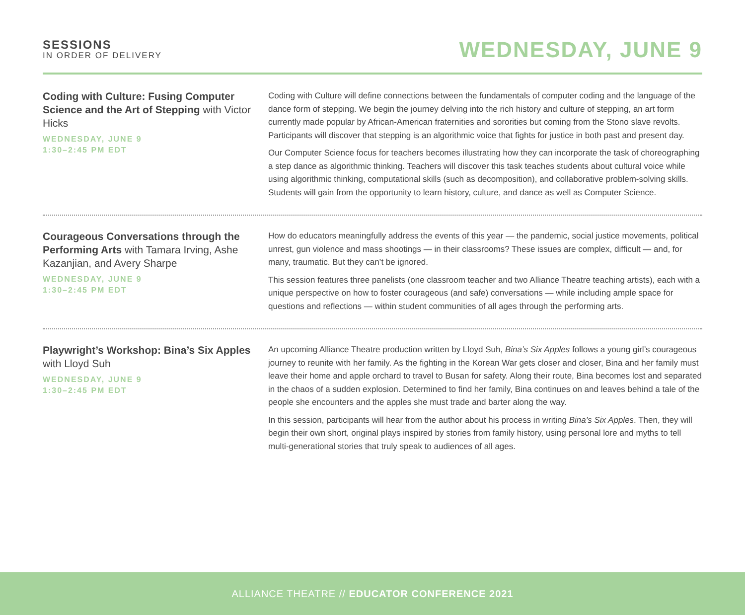SESSIONS
IN ORDER OF DELIVERY
WEDNESDAY, JUNE 9
Coding with Culture: Fusing Computer Science and the Art of Stepping with Victor Hicks
WEDNESDAY, JUNE 9
1:30–2:45 PM EDT
Coding with Culture will define connections between the fundamentals of computer coding and the language of the dance form of stepping. We begin the journey delving into the rich history and culture of stepping, an art form currently made popular by African-American fraternities and sororities but coming from the Stono slave revolts. Participants will discover that stepping is an algorithmic voice that fights for justice in both past and present day.
Our Computer Science focus for teachers becomes illustrating how they can incorporate the task of choreographing a step dance as algorithmic thinking. Teachers will discover this task teaches students about cultural voice while using algorithmic thinking, computational skills (such as decomposition), and collaborative problem-solving skills. Students will gain from the opportunity to learn history, culture, and dance as well as Computer Science.
Courageous Conversations through the Performing Arts with Tamara Irving, Ashe Kazanjian, and Avery Sharpe
WEDNESDAY, JUNE 9
1:30–2:45 PM EDT
How do educators meaningfully address the events of this year — the pandemic, social justice movements, political unrest, gun violence and mass shootings — in their classrooms? These issues are complex, difficult — and, for many, traumatic. But they can’t be ignored.
This session features three panelists (one classroom teacher and two Alliance Theatre teaching artists), each with a unique perspective on how to foster courageous (and safe) conversations — while including ample space for questions and reflections — within student communities of all ages through the performing arts.
Playwright’s Workshop: Bina’s Six Apples with Lloyd Suh
WEDNESDAY, JUNE 9
1:30–2:45 PM EDT
An upcoming Alliance Theatre production written by Lloyd Suh, Bina’s Six Apples follows a young girl’s courageous journey to reunite with her family. As the fighting in the Korean War gets closer and closer, Bina and her family must leave their home and apple orchard to travel to Busan for safety. Along their route, Bina becomes lost and separated in the chaos of a sudden explosion. Determined to find her family, Bina continues on and leaves behind a tale of the people she encounters and the apples she must trade and barter along the way.
In this session, participants will hear from the author about his process in writing Bina’s Six Apples. Then, they will begin their own short, original plays inspired by stories from family history, using personal lore and myths to tell multi-generational stories that truly speak to audiences of all ages.
ALLIANCE THEATRE // EDUCATOR CONFERENCE 2021